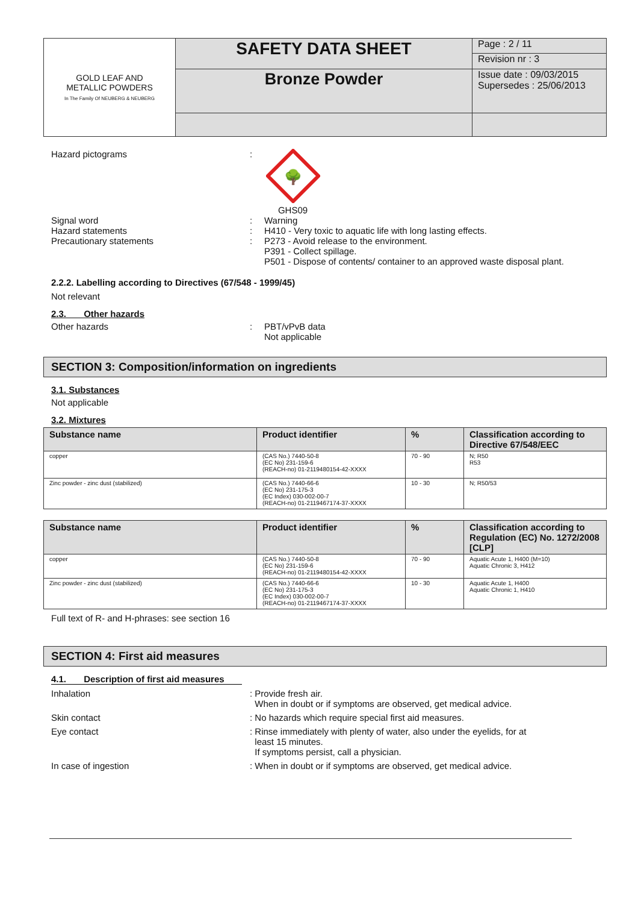| GOLD LEAF AND METALLIC POWDERS In The Family Of NEUBERG & NEUBERG | SAFETY DATA SHEET | Page : 2 / 11 |
| | | Revision nr : 3 |
| | Bronze Powder | Issue date : 09/03/2015 Supersedes : 25/06/2013 |
Hazard pictograms :
🌳
GHS09
Signal word
Hazard statements
Precautionary statements
:
:
:
Warning
H410 - Very toxic to aquatic life with long lasting effects.
P273 - Avoid release to the environment.
P391 - Collect spillage.
P501 - Dispose of contents/ container to an approved waste disposal plant.
2.2.2. Labelling according to Directives (67/548 - 1999/45)
Not relevant
2.3. Other hazards
Other hazards : PBT/vPvB data
Not applicable
SECTION 3: Composition/information on ingredients
3.1. Substances
Not applicable
3.2. Mixtures
| Substance name | Product identifier | % | Classification according to Directive 67/548/EEC |
| --- | --- | --- | --- |
| copper | (CAS No.) 7440-50-8 (EC No) 231-159-6 (REACH-no) 01-2119480154-42-XXXX | 70 - 90 | N; R50 R53 |
| Zinc powder - zinc dust (stabilized) | (CAS No.) 7440-66-6 (EC No) 231-175-3 (EC Index) 030-002-00-7 (REACH-no) 01-2119467174-37-XXXX | 10 - 30 | N; R50/53 |
| Substance name | Product identifier | % | Classification according to Regulation (EC) No. 1272/2008 [CLP] |
| --- | --- | --- | --- |
| copper | (CAS No.) 7440-50-8 (EC No) 231-159-6 (REACH-no) 01-2119480154-42-XXXX | 70 - 90 | Aquatic Acute 1, H400 (M=10) Aquatic Chronic 3, H412 |
| Zinc powder - zinc dust (stabilized) | (CAS No.) 7440-66-6 (EC No) 231-175-3 (EC Index) 030-002-00-7 (REACH-no) 01-2119467174-37-XXXX | 10 - 30 | Aquatic Acute 1, H400 Aquatic Chronic 1, H410 |
Full text of R- and H-phrases: see section 16
SECTION 4: First aid measures
4.1. Description of first aid measures
Inhalation : Provide fresh air.
When in doubt or if symptoms are observed, get medical advice.
Skin contact : No hazards which require special first aid measures.
Eye contact : Rinse immediately with plenty of water, also under the eyelids, for at
least 15 minutes.
If symptoms persist, call a physician.
In case of ingestion : When in doubt or if symptoms are observed, get medical advice.